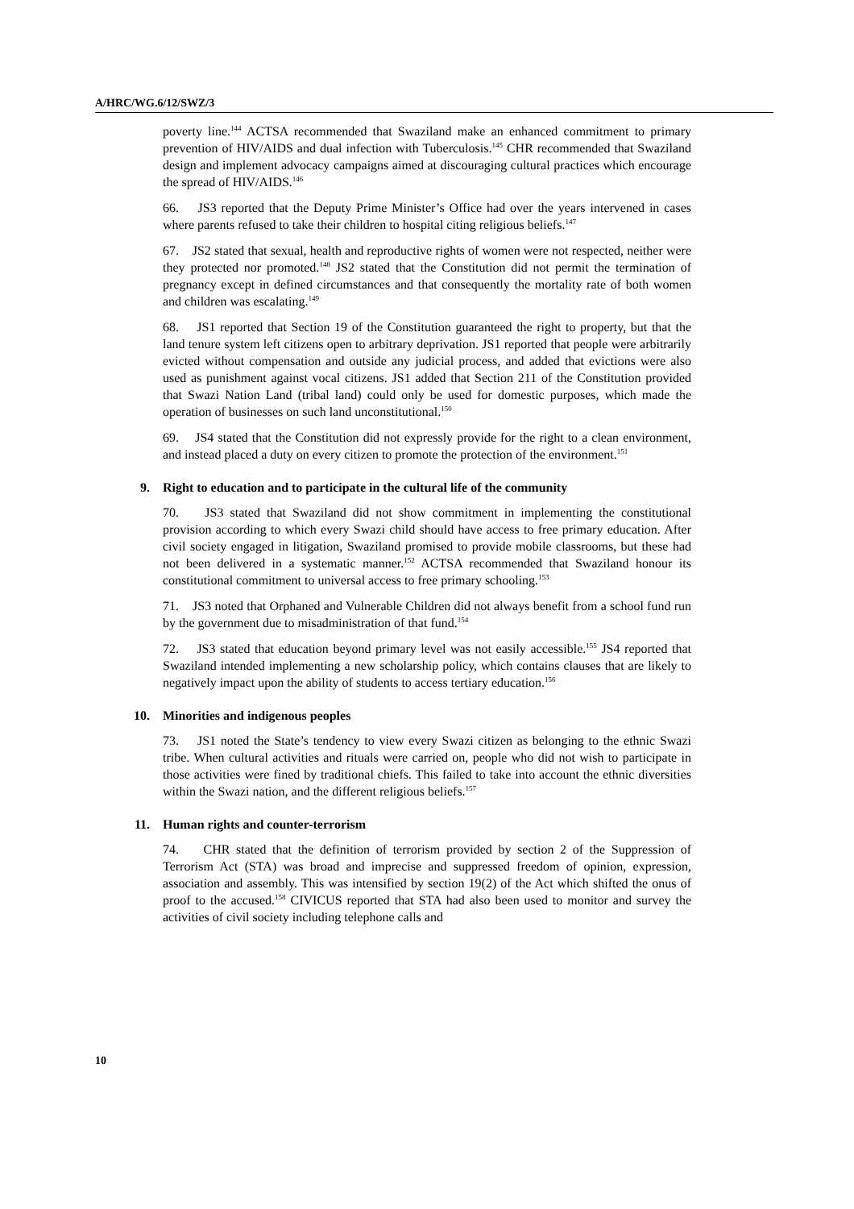A/HRC/WG.6/12/SWZ/3
poverty line.<sup>144</sup> ACTSA recommended that Swaziland make an enhanced commitment to primary prevention of HIV/AIDS and dual infection with Tuberculosis.<sup>145</sup> CHR recommended that Swaziland design and implement advocacy campaigns aimed at discouraging cultural practices which encourage the spread of HIV/AIDS.<sup>146</sup>
66. JS3 reported that the Deputy Prime Minister’s Office had over the years intervened in cases where parents refused to take their children to hospital citing religious beliefs.<sup>147</sup>
67. JS2 stated that sexual, health and reproductive rights of women were not respected, neither were they protected nor promoted.<sup>148</sup> JS2 stated that the Constitution did not permit the termination of pregnancy except in defined circumstances and that consequently the mortality rate of both women and children was escalating.<sup>149</sup>
68. JS1 reported that Section 19 of the Constitution guaranteed the right to property, but that the land tenure system left citizens open to arbitrary deprivation. JS1 reported that people were arbitrarily evicted without compensation and outside any judicial process, and added that evictions were also used as punishment against vocal citizens. JS1 added that Section 211 of the Constitution provided that Swazi Nation Land (tribal land) could only be used for domestic purposes, which made the operation of businesses on such land unconstitutional.<sup>150</sup>
69. JS4 stated that the Constitution did not expressly provide for the right to a clean environment, and instead placed a duty on every citizen to promote the protection of the environment.<sup>151</sup>
9. Right to education and to participate in the cultural life of the community
70. JS3 stated that Swaziland did not show commitment in implementing the constitutional provision according to which every Swazi child should have access to free primary education. After civil society engaged in litigation, Swaziland promised to provide mobile classrooms, but these had not been delivered in a systematic manner.<sup>152</sup> ACTSA recommended that Swaziland honour its constitutional commitment to universal access to free primary schooling.<sup>153</sup>
71. JS3 noted that Orphaned and Vulnerable Children did not always benefit from a school fund run by the government due to misadministration of that fund.<sup>154</sup>
72. JS3 stated that education beyond primary level was not easily accessible.<sup>155</sup> JS4 reported that Swaziland intended implementing a new scholarship policy, which contains clauses that are likely to negatively impact upon the ability of students to access tertiary education.<sup>156</sup>
10. Minorities and indigenous peoples
73. JS1 noted the State’s tendency to view every Swazi citizen as belonging to the ethnic Swazi tribe. When cultural activities and rituals were carried on, people who did not wish to participate in those activities were fined by traditional chiefs. This failed to take into account the ethnic diversities within the Swazi nation, and the different religious beliefs.<sup>157</sup>
11. Human rights and counter-terrorism
74. CHR stated that the definition of terrorism provided by section 2 of the Suppression of Terrorism Act (STA) was broad and imprecise and suppressed freedom of opinion, expression, association and assembly. This was intensified by section 19(2) of the Act which shifted the onus of proof to the accused.<sup>158</sup> CIVICUS reported that STA had also been used to monitor and survey the activities of civil society including telephone calls and
10